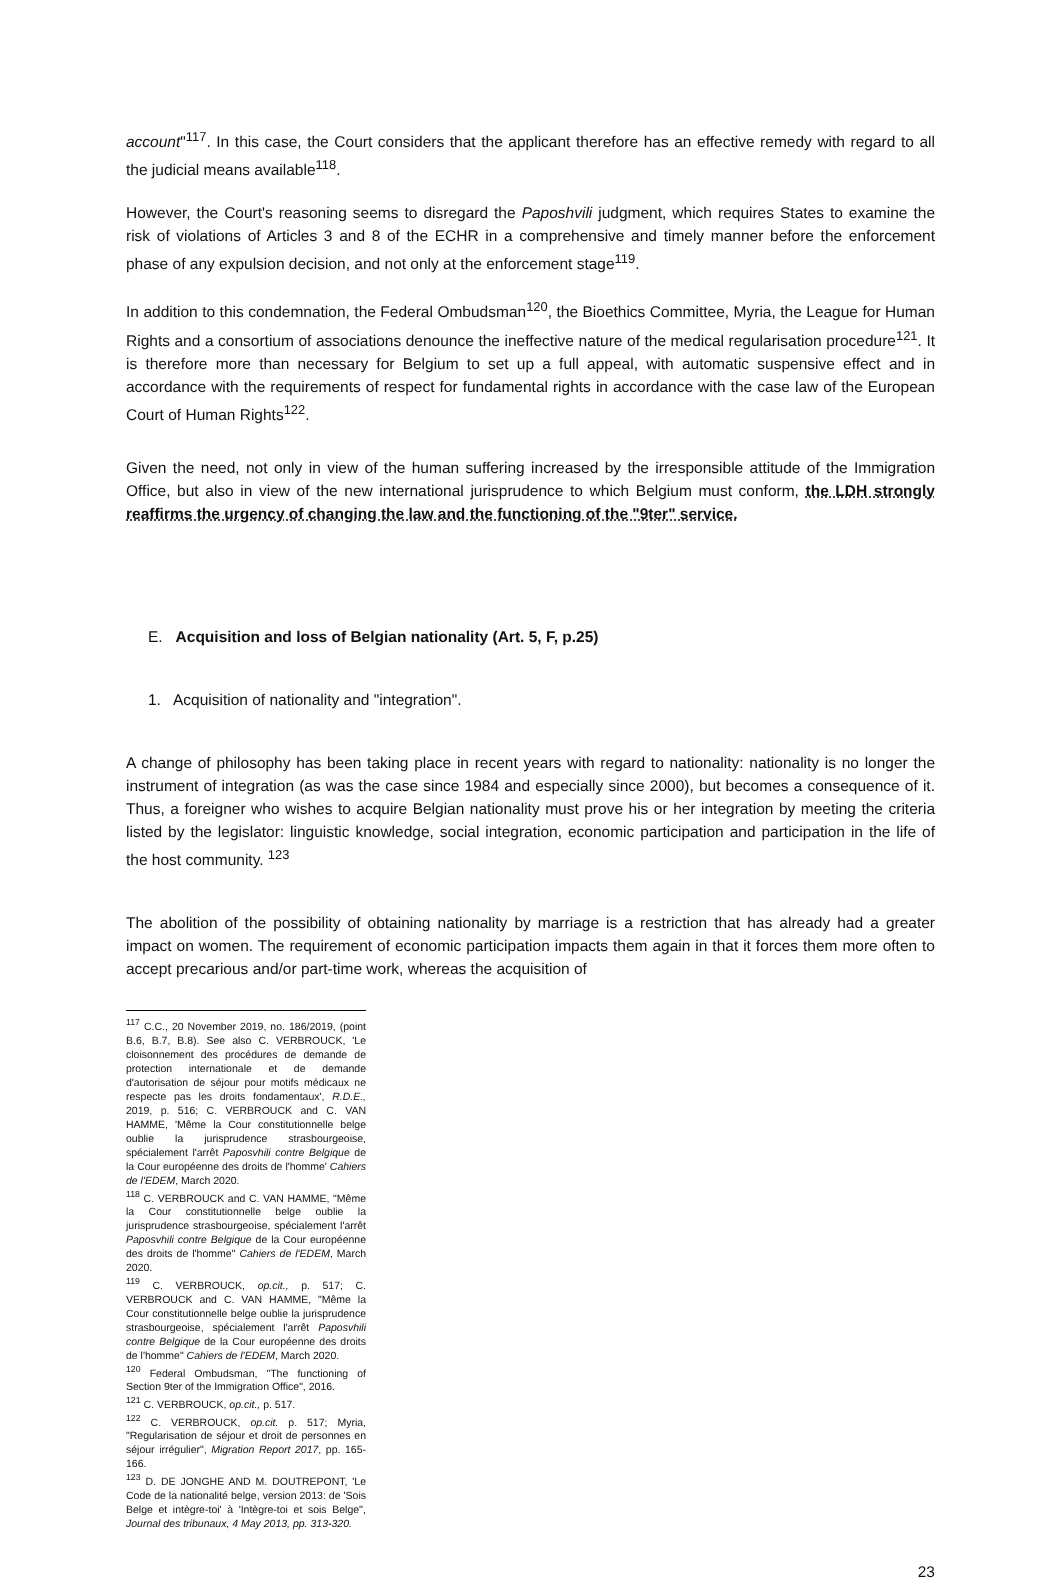account"<sup>117</sup>. In this case, the Court considers that the applicant therefore has an effective remedy with regard to all the judicial means available<sup>118</sup>.
However, the Court's reasoning seems to disregard the Paposhvili judgment, which requires States to examine the risk of violations of Articles 3 and 8 of the ECHR in a comprehensive and timely manner before the enforcement phase of any expulsion decision, and not only at the enforcement stage<sup>119</sup>.
In addition to this condemnation, the Federal Ombudsman<sup>120</sup>, the Bioethics Committee, Myria, the League for Human Rights and a consortium of associations denounce the ineffective nature of the medical regularisation procedure<sup>121</sup>. It is therefore more than necessary for Belgium to set up a full appeal, with automatic suspensive effect and in accordance with the requirements of respect for fundamental rights in accordance with the case law of the European Court of Human Rights<sup>122</sup>.
Given the need, not only in view of the human suffering increased by the irresponsible attitude of the Immigration Office, but also in view of the new international jurisprudence to which Belgium must conform, the LDH strongly reaffirms the urgency of changing the law and the functioning of the "9ter" service.
E. Acquisition and loss of Belgian nationality (Art. 5, F, p.25)
1. Acquisition of nationality and "integration".
A change of philosophy has been taking place in recent years with regard to nationality: nationality is no longer the instrument of integration (as was the case since 1984 and especially since 2000), but becomes a consequence of it. Thus, a foreigner who wishes to acquire Belgian nationality must prove his or her integration by meeting the criteria listed by the legislator: linguistic knowledge, social integration, economic participation and participation in the life of the host community. <sup>123</sup>
The abolition of the possibility of obtaining nationality by marriage is a restriction that has already had a greater impact on women. The requirement of economic participation impacts them again in that it forces them more often to accept precarious and/or part-time work, whereas the acquisition of
<sup>117</sup> C.C., 20 November 2019, no. 186/2019, (point B.6, B.7, B.8). See also C. VERBROUCK, 'Le cloisonnement des procédures de demande de protection internationale et de demande d'autorisation de séjour pour motifs médicaux ne respecte pas les droits fondamentaux', R.D.E., 2019, p. 516; C. VERBROUCK and C. VAN HAMME, 'Même la Cour constitutionnelle belge oublie la jurisprudence strasbourgeoise, spécialement l'arrêt Paposvhili contre Belgique de la Cour européenne des droits de l'homme' Cahiers de l'EDEM, March 2020.
<sup>118</sup> C. VERBROUCK and C. VAN HAMME, "Même la Cour constitutionnelle belge oublie la jurisprudence strasbourgeoise, spécialement l'arrêt Paposvhili contre Belgique de la Cour européenne des droits de l'homme" Cahiers de l'EDEM, March 2020.
<sup>119</sup> C. VERBROUCK, op.cit., p. 517; C. VERBROUCK and C. VAN HAMME, "Même la Cour constitutionnelle belge oublie la jurisprudence strasbourgeoise, spécialement l'arrêt Paposvhili contre Belgique de la Cour européenne des droits de l'homme" Cahiers de l'EDEM, March 2020.
<sup>120</sup> Federal Ombudsman, "The functioning of Section 9ter of the Immigration Office", 2016.
<sup>121</sup> C. VERBROUCK, op.cit., p. 517.
<sup>122</sup> C. VERBROUCK, op.cit. p. 517; Myria, "Regularisation de séjour et droit de personnes en séjour irrégulier", Migration Report 2017, pp. 165-166.
<sup>123</sup> D. DE JONGHE AND M. DOUTREPONT, 'Le Code de la nationalité belge, version 2013: de 'Sois Belge et intègre-toi' à 'Intègre-toi et sois Belge'', Journal des tribunaux, 4 May 2013, pp. 313-320.
23